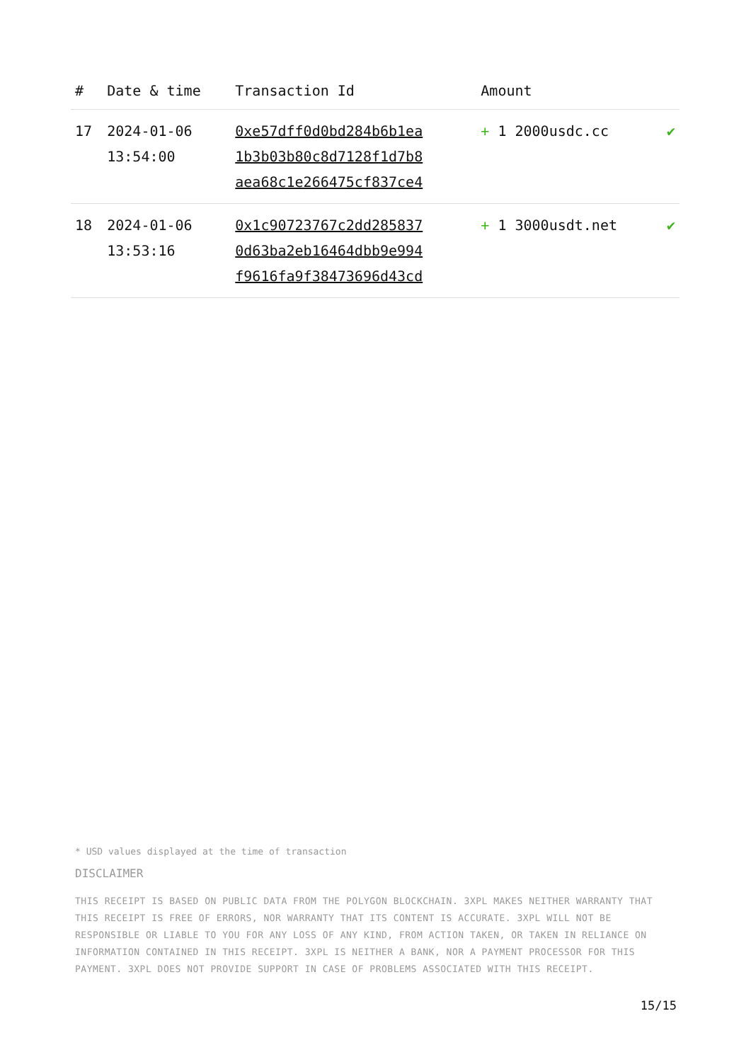| # | Date & time | Transaction Id | Amount | |
| --- | --- | --- | --- | --- |
| 17 | 2024-01-06 13:54:00 | 0xe57dff0d0bd284b6b1ea 1b3b03b80c8d7128f1d7b8 aea68c1e266475cf837ce4 | + 1 2000usdc.cc | ✔ |
| 18 | 2024-01-06 13:53:16 | 0x1c90723767c2dd285837 0d63ba2eb16464dbb9e994 f9616fa9f38473696d43cd | + 1 3000usdt.net | ✔ |
* USD values displayed at the time of transaction
DISCLAIMER
THIS RECEIPT IS BASED ON PUBLIC DATA FROM THE POLYGON BLOCKCHAIN. 3XPL MAKES NEITHER WARRANTY THAT THIS RECEIPT IS FREE OF ERRORS, NOR WARRANTY THAT ITS CONTENT IS ACCURATE. 3XPL WILL NOT BE RESPONSIBLE OR LIABLE TO YOU FOR ANY LOSS OF ANY KIND, FROM ACTION TAKEN, OR TAKEN IN RELIANCE ON INFORMATION CONTAINED IN THIS RECEIPT. 3XPL IS NEITHER A BANK, NOR A PAYMENT PROCESSOR FOR THIS PAYMENT. 3XPL DOES NOT PROVIDE SUPPORT IN CASE OF PROBLEMS ASSOCIATED WITH THIS RECEIPT.
15/15